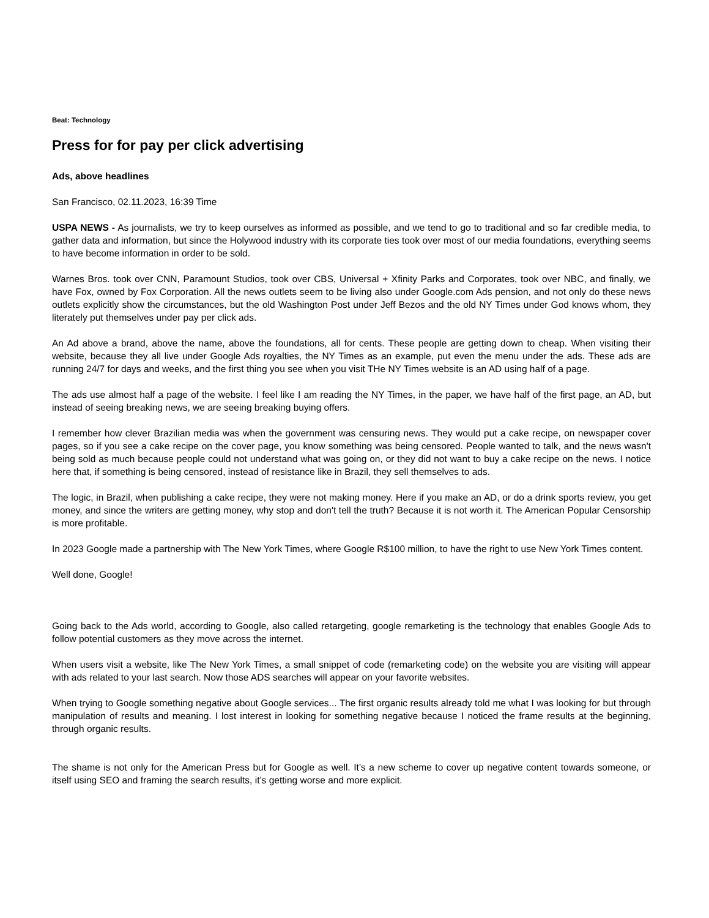Beat: Technology
Press for for pay per click advertising
Ads, above headlines
San Francisco, 02.11.2023, 16:39 Time
USPA NEWS - As journalists, we try to keep ourselves as informed as possible, and we tend to go to traditional and so far credible media, to gather data and information, but since the Holywood industry with its corporate ties took over most of our media foundations, everything seems to have become information in order to be sold.
Warnes Bros. took over CNN, Paramount Studios, took over CBS, Universal + Xfinity Parks and Corporates, took over NBC, and finally, we have Fox, owned by Fox Corporation. All the news outlets seem to be living also under Google.com Ads pension, and not only do these news outlets explicitly show the circumstances, but the old Washington Post under Jeff Bezos and the old NY Times under God knows whom, they literately put themselves under pay per click ads.
An Ad above a brand, above the name, above the foundations, all for cents. These people are getting down to cheap. When visiting their website, because they all live under Google Ads royalties, the NY Times as an example, put even the menu under the ads. These ads are running 24/7 for days and weeks, and the first thing you see when you visit THe NY Times website is an AD using half of a page.
The ads use almost half a page of the website. I feel like I am reading the NY Times, in the paper, we have half of the first page, an AD, but instead of seeing breaking news, we are seeing breaking buying offers.
I remember how clever Brazilian media was when the government was censuring news. They would put a cake recipe, on newspaper cover pages, so if you see a cake recipe on the cover page, you know something was being censored. People wanted to talk, and the news wasn't being sold as much because people could not understand what was going on, or they did not want to buy a cake recipe on the news. I notice here that, if something is being censored, instead of resistance like in Brazil, they sell themselves to ads.
The logic, in Brazil, when publishing a cake recipe, they were not making money. Here if you make an AD, or do a drink sports review, you get money, and since the writers are getting money, why stop and don't tell the truth? Because it is not worth it. The American Popular Censorship is more profitable.
In 2023 Google made a partnership with The New York Times, where Google R$100 million, to have the right to use New York Times content.
Well done, Google!
Going back to the Ads world, according to Google, also called retargeting, google remarketing is the technology that enables Google Ads to follow potential customers as they move across the internet.
When users visit a website, like The New York Times, a small snippet of code (remarketing code) on the website you are visiting will appear with ads related to your last search. Now those ADS searches will appear on your favorite websites.
When trying to Google something negative about Google services... The first organic results already told me what I was looking for but through manipulation of results and meaning. I lost interest in looking for something negative because I noticed the frame results at the beginning, through organic results.
The shame is not only for the American Press but for Google as well. It’s a new scheme to cover up negative content towards someone, or itself using SEO and framing the search results, it’s getting worse and more explicit.